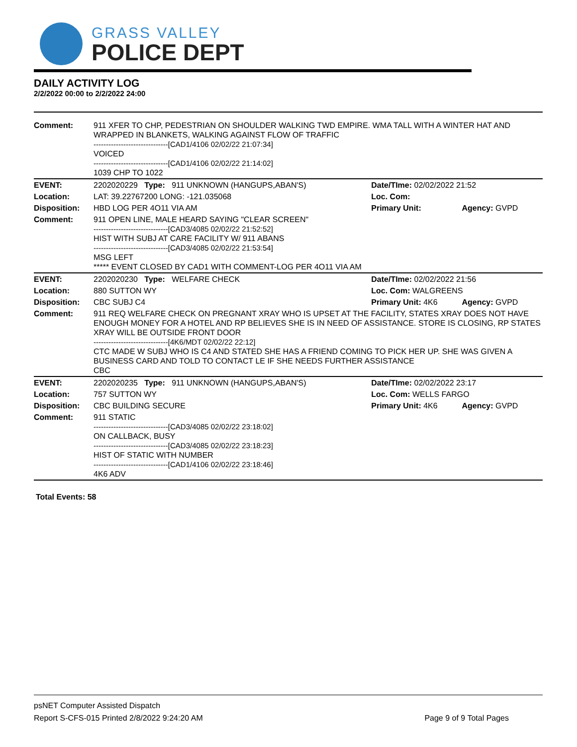GRASS VALLEY
POLICE DEPT
DAILY ACTIVITY LOG
2/2/2022 00:00 to 2/2/2022 24:00
| Comment: | 911 XFER TO CHP, PEDESTRIAN ON SHOULDER WALKING TWD EMPIRE. WMA TALL WITH A WINTER HAT AND WRAPPED IN BLANKETS, WALKING AGAINST FLOW OF TRAFFIC ------------------------------[CAD1/4106 02/02/22 21:07:34] VOICED ------------------------------[CAD1/4106 02/02/22 21:14:02] 1039 CHP TO 1022 | | |
| EVENT: | 2202020229 Type: 911 UNKNOWN (HANGUPS,ABAN'S) | Date/TIme: 02/02/2022 21:52 | |
| Location: | LAT: 39.22767200 LONG: -121.035068 | Loc. Com: | |
| Disposition: | HBD LOG PER 4O11 VIA AM | Primary Unit: | Agency: GVPD |
| Comment: | 911 OPEN LINE, MALE HEARD SAYING "CLEAR SCREEN" ------------------------------[CAD3/4085 02/02/22 21:52:52] HIST WITH SUBJ AT CARE FACILITY W/ 911 ABANS ------------------------------[CAD3/4085 02/02/22 21:53:54] MSG LEFT ***** EVENT CLOSED BY CAD1 WITH COMMENT-LOG PER 4O11 VIA AM | | |
| EVENT: | 2202020230 Type: WELFARE CHECK | Date/TIme: 02/02/2022 21:56 | |
| Location: | 880 SUTTON WY | Loc. Com: WALGREENS | |
| Disposition: | CBC SUBJ C4 | Primary Unit: 4K6 | Agency: GVPD |
| Comment: | 911 REQ WELFARE CHECK ON PREGNANT XRAY WHO IS UPSET AT THE FACILITY, STATES XRAY DOES NOT HAVE ENOUGH MONEY FOR A HOTEL AND RP BELIEVES SHE IS IN NEED OF ASSISTANCE. STORE IS CLOSING, RP STATES XRAY WILL BE OUTSIDE FRONT DOOR ------------------------------[4K6/MDT 02/02/22 22:12] CTC MADE W SUBJ WHO IS C4 AND STATED SHE HAS A FRIEND COMING TO PICK HER UP. SHE WAS GIVEN A BUSINESS CARD AND TOLD TO CONTACT LE IF SHE NEEDS FURTHER ASSISTANCE CBC | | |
| EVENT: | 2202020235 Type: 911 UNKNOWN (HANGUPS,ABAN'S) | Date/TIme: 02/02/2022 23:17 | |
| Location: | 757 SUTTON WY | Loc. Com: WELLS FARGO | |
| Disposition: | CBC BUILDING SECURE | Primary Unit: 4K6 | Agency: GVPD |
| Comment: | 911 STATIC ------------------------------[CAD3/4085 02/02/22 23:18:02] ON CALLBACK, BUSY ------------------------------[CAD3/4085 02/02/22 23:18:23] HIST OF STATIC WITH NUMBER ------------------------------[CAD1/4106 02/02/22 23:18:46] 4K6 ADV | | |
Total Events: 58
psNET Computer Assisted Dispatch
Report S-CFS-015 Printed 2/8/2022 9:24:20 AM Page 9 of 9 Total Pages